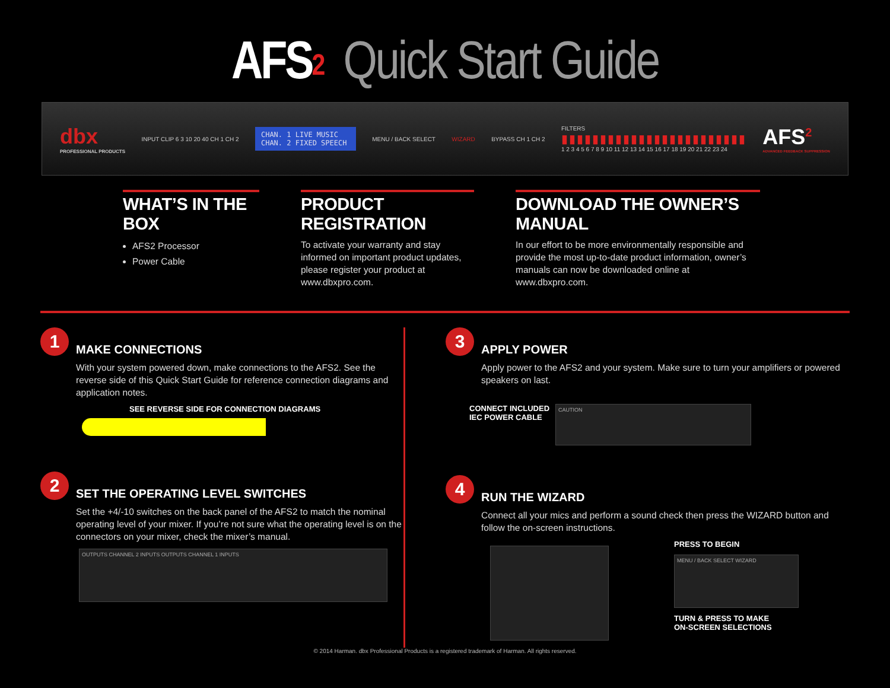AFS<sup>2</sup> Quick Start Guide
dbx
PROFESSIONAL PRODUCTS
INPUT CLIP 6 3 10 20 40 CH 1 CH 2
CHAN. 1 LIVE MUSIC
CHAN. 2 FIXED SPEECH
MENU / BACK SELECT WIZARD BYPASS CH 1 CH 2
FILTERS
▮▮▮▮▮▮▮▮▮▮▮▮▮▮▮▮▮▮▮▮▮▮▮▮
1 2 3 4 5 6 7 8 9 10 11 12 13 14 15 16 17 18 19 20 21 22 23 24
AFS<sup>2</sup>
ADVANCED FEEDBACK SUPPRESSION
WHAT’S IN THE BOX
AFS2 Processor
Power Cable
PRODUCT REGISTRATION
To activate your warranty and stay informed on important product updates, please register your product at www.dbxpro.com.
DOWNLOAD THE OWNER’S MANUAL
In our effort to be more environmentally responsible and provide the most up-to-date product information, owner’s manuals can now be downloaded online at www.dbxpro.com.
1
MAKE CONNECTIONS
With your system powered down, make connections to the AFS2. See the reverse side of this Quick Start Guide for reference connection diagrams and application notes.
SEE REVERSE SIDE FOR CONNECTION DIAGRAMS
2
SET THE OPERATING LEVEL SWITCHES
Set the +4/-10 switches on the back panel of the AFS2 to match the nominal operating level of your mixer. If you’re not sure what the operating level is on the connectors on your mixer, check the mixer’s manual.
OUTPUTS CHANNEL 2 INPUTS OUTPUTS CHANNEL 1 INPUTS
3
APPLY POWER
Apply power to the AFS2 and your system. Make sure to turn your amplifiers or powered speakers on last.
CONNECT INCLUDED
IEC POWER CABLE
CAUTION
4
RUN THE WIZARD
Connect all your mics and perform a sound check then press the WIZARD button and follow the on-screen instructions.
PRESS TO BEGIN
MENU / BACK SELECT WIZARD
TURN & PRESS TO MAKE
ON-SCREEN SELECTIONS
© 2014 Harman. dbx Professional Products is a registered trademark of Harman. All rights reserved.